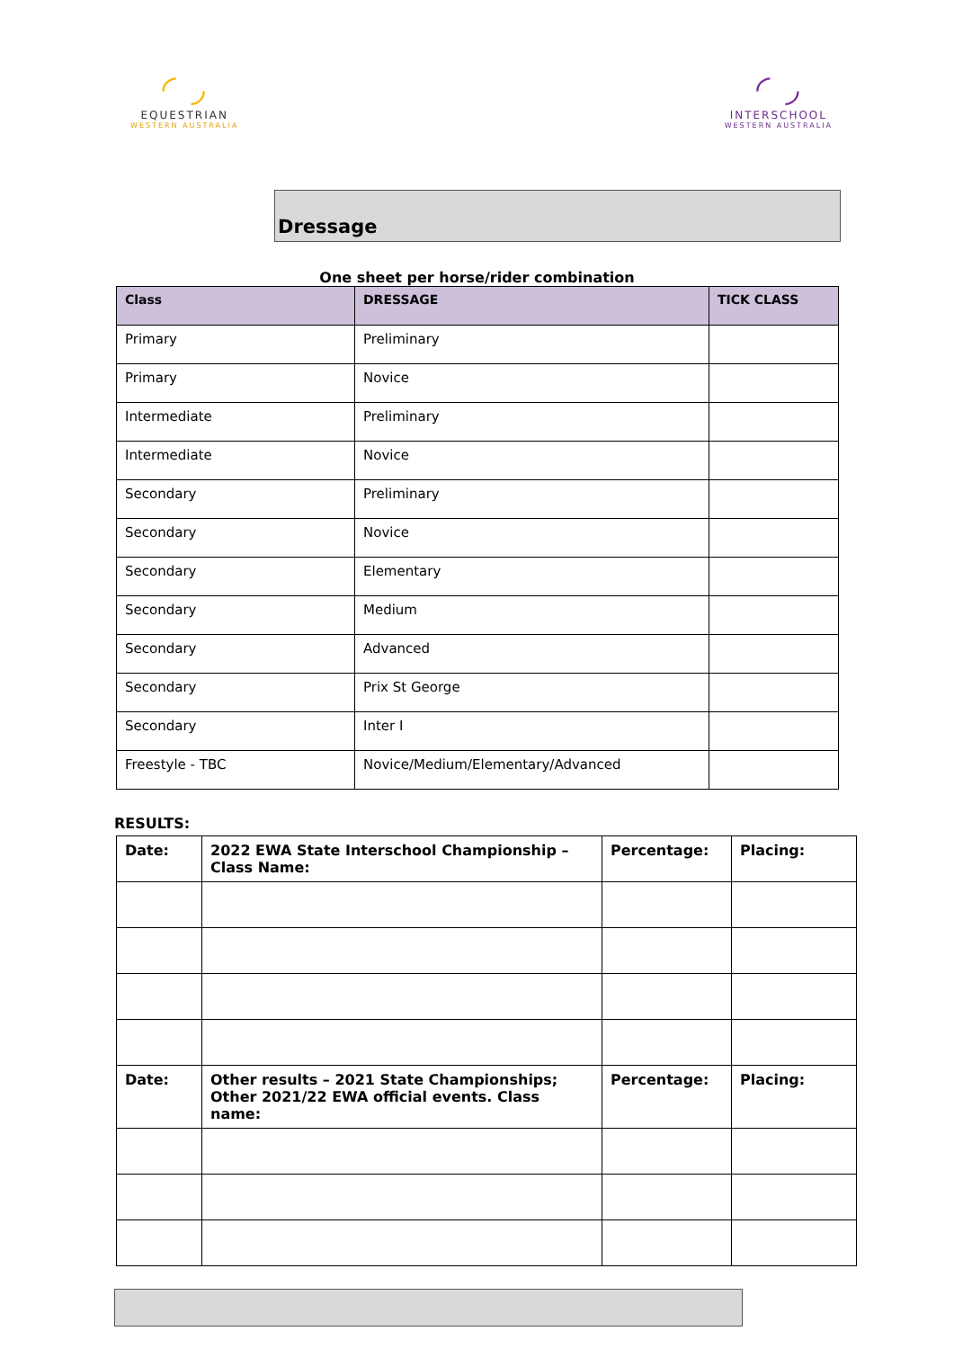◜ ◞
EQUESTRIAN
WESTERN AUSTRALIA
◜ ◞
INTERSCHOOL
WESTERN AUSTRALIA
Dressage
One sheet per horse/rider combination
| Class | DRESSAGE | TICK CLASS |
| --- | --- | --- |
| Primary | Preliminary | |
| Primary | Novice | |
| Intermediate | Preliminary | |
| Intermediate | Novice | |
| Secondary | Preliminary | |
| Secondary | Novice | |
| Secondary | Elementary | |
| Secondary | Medium | |
| Secondary | Advanced | |
| Secondary | Prix St George | |
| Secondary | Inter I | |
| Freestyle - TBC | Novice/Medium/Elementary/Advanced | |
RESULTS:
| Date: | 2022 EWA State Interschool Championship – Class Name: | Percentage: | Placing: |
| Date: | Other results – 2021 State Championships; Other 2021/22 EWA official events. Class name: | Percentage: | Placing: |